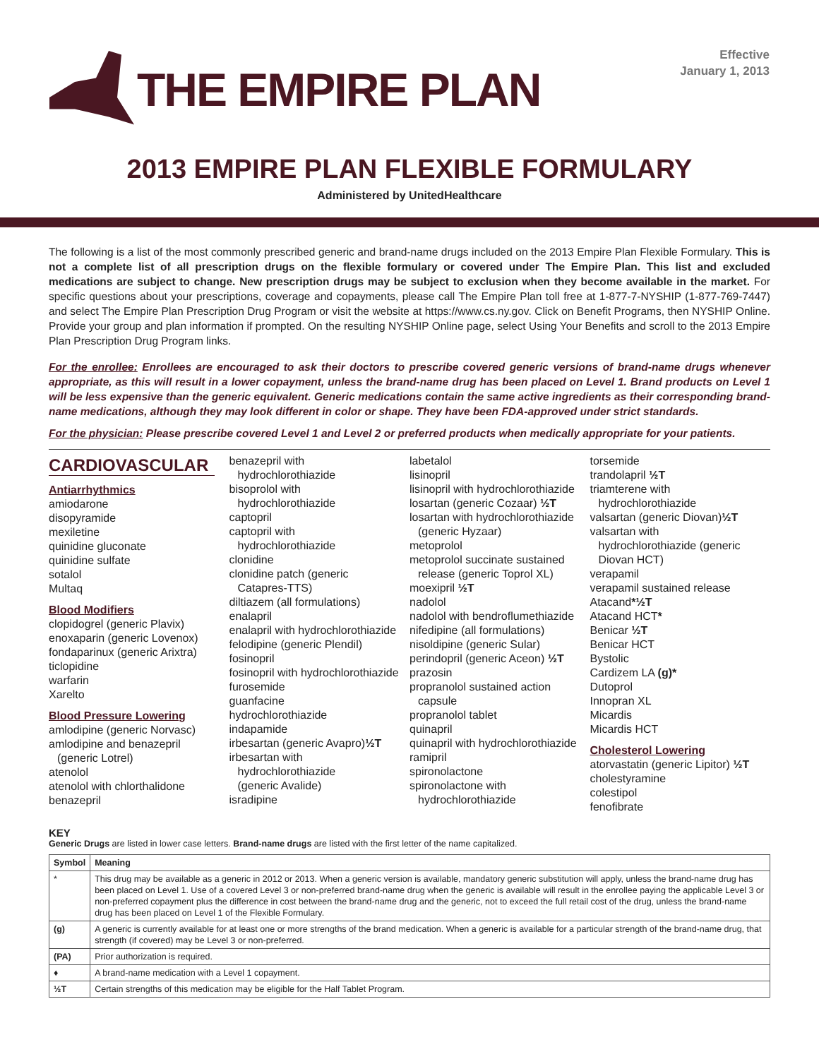THE EMPIRE PLAN
Effective
January 1, 2013
2013 EMPIRE PLAN FLEXIBLE FORMULARY
Administered by UnitedHealthcare
The following is a list of the most commonly prescribed generic and brand-name drugs included on the 2013 Empire Plan Flexible Formulary. This is not a complete list of all prescription drugs on the flexible formulary or covered under The Empire Plan. This list and excluded medications are subject to change. New prescription drugs may be subject to exclusion when they become available in the market. For specific questions about your prescriptions, coverage and copayments, please call The Empire Plan toll free at 1-877-7-NYSHIP (1-877-769-7447) and select The Empire Plan Prescription Drug Program or visit the website at https://www.cs.ny.gov. Click on Benefit Programs, then NYSHIP Online. Provide your group and plan information if prompted. On the resulting NYSHIP Online page, select Using Your Benefits and scroll to the 2013 Empire Plan Prescription Drug Program links.
For the enrollee: Enrollees are encouraged to ask their doctors to prescribe covered generic versions of brand-name drugs whenever appropriate, as this will result in a lower copayment, unless the brand-name drug has been placed on Level 1. Brand products on Level 1 will be less expensive than the generic equivalent. Generic medications contain the same active ingredients as their corresponding brand-name medications, although they may look different in color or shape. They have been FDA-approved under strict standards.
For the physician: Please prescribe covered Level 1 and Level 2 or preferred products when medically appropriate for your patients.
CARDIOVASCULAR
Antiarrhythmics
amiodarone
disopyramide
mexiletine
quinidine gluconate
quinidine sulfate
sotalol
Multaq
Blood Modifiers
clopidogrel (generic Plavix)
enoxaparin (generic Lovenox)
fondaparinux (generic Arixtra)
ticlopidine
warfarin
Xarelto
Blood Pressure Lowering
amlodipine (generic Norvasc)
amlodipine and benazepril
(generic Lotrel)
atenolol
atenolol with chlorthalidone
benazepril
benazepril with
hydrochlorothiazide
bisoprolol with
hydrochlorothiazide
captopril
captopril with
hydrochlorothiazide
clonidine
clonidine patch (generic
Catapres-TTS)
diltiazem (all formulations)
enalapril
enalapril with hydrochlorothiazide
felodipine (generic Plendil)
fosinopril
fosinopril with hydrochlorothiazide
furosemide
guanfacine
hydrochlorothiazide
indapamide
irbesartan (generic Avapro)½T
irbesartan with
hydrochlorothiazide
(generic Avalide)
isradipine
labetalol
lisinopril
lisinopril with hydrochlorothiazide
losartan (generic Cozaar) ½T
losartan with hydrochlorothiazide
(generic Hyzaar)
metoprolol
metoprolol succinate sustained
release (generic Toprol XL)
moexipril ½T
nadolol
nadolol with bendroflumethiazide
nifedipine (all formulations)
nisoldipine (generic Sular)
perindopril (generic Aceon) ½T
prazosin
propranolol sustained action
capsule
propranolol tablet
quinapril
quinapril with hydrochlorothiazide
ramipril
spironolactone
spironolactone with
hydrochlorothiazide
torsemide
trandolapril ½T
triamterene with
hydrochlorothiazide
valsartan (generic Diovan)½T
valsartan with
hydrochlorothiazide (generic
Diovan HCT)
verapamil
verapamil sustained release
Atacand*½T
Atacand HCT*
Benicar ½T
Benicar HCT
Bystolic
Cardizem LA (g)*
Dutoprol
Innopran XL
Micardis
Micardis HCT
Cholesterol Lowering
atorvastatin (generic Lipitor) ½T
cholestyramine
colestipol
fenofibrate
KEY
Generic Drugs are listed in lower case letters. Brand-name drugs are listed with the first letter of the name capitalized.
| Symbol | Meaning |
| --- | --- |
| * | This drug may be available as a generic in 2012 or 2013. When a generic version is available, mandatory generic substitution will apply, unless the brand-name drug has been placed on Level 1. Use of a covered Level 3 or non-preferred brand-name drug when the generic is available will result in the enrollee paying the applicable Level 3 or non-preferred copayment plus the difference in cost between the brand-name drug and the generic, not to exceed the full retail cost of the drug, unless the brand-name drug has been placed on Level 1 of the Flexible Formulary. |
| (g) | A generic is currently available for at least one or more strengths of the brand medication. When a generic is available for a particular strength of the brand-name drug, that strength (if covered) may be Level 3 or non-preferred. |
| (PA) | Prior authorization is required. |
| ♦ | A brand-name medication with a Level 1 copayment. |
| ½T | Certain strengths of this medication may be eligible for the Half Tablet Program. |